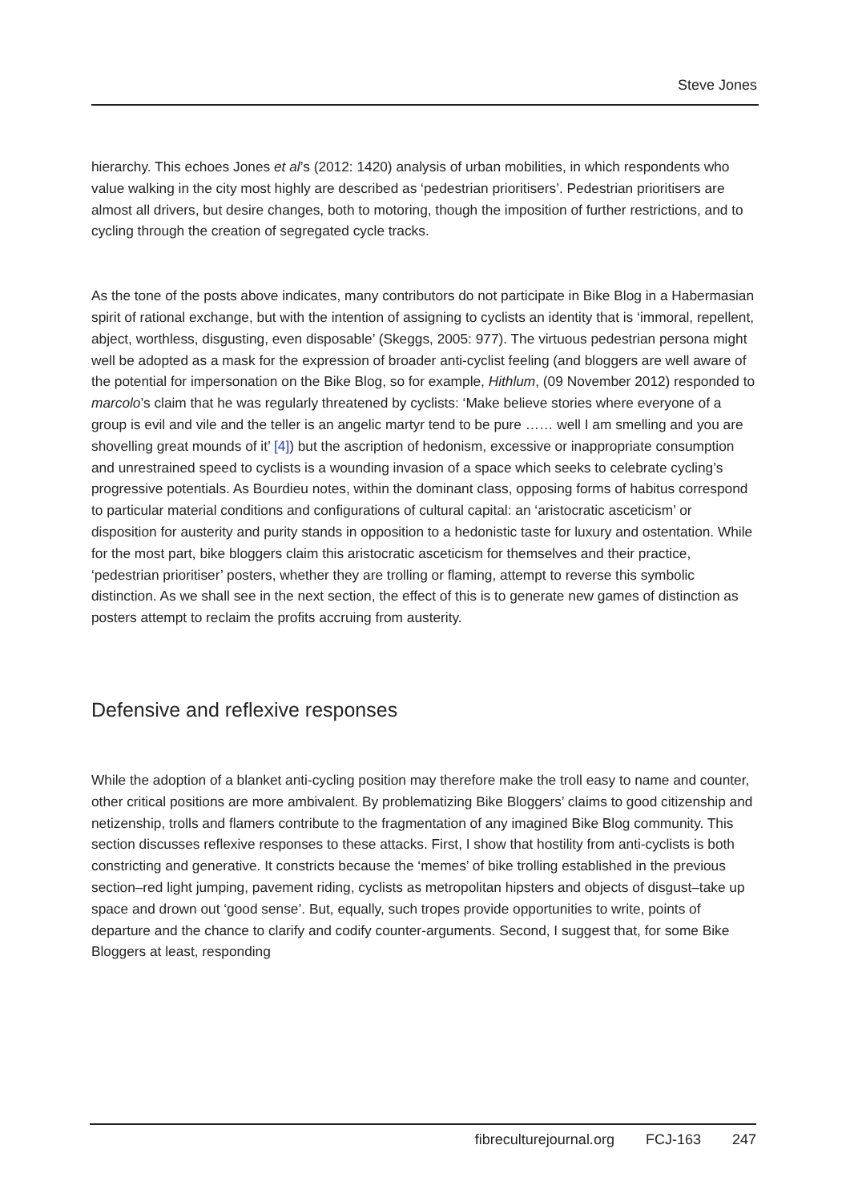Steve Jones
hierarchy. This echoes Jones et al’s (2012: 1420) analysis of urban mobilities, in which respondents who value walking in the city most highly are described as ‘pedestrian prioritisers’. Pedestrian prioritisers are almost all drivers, but desire changes, both to motoring, though the imposition of further restrictions, and to cycling through the creation of segregated cycle tracks.
As the tone of the posts above indicates, many contributors do not participate in Bike Blog in a Habermasian spirit of rational exchange, but with the intention of assigning to cyclists an identity that is ‘immoral, repellent, abject, worthless, disgusting, even disposable’ (Skeggs, 2005: 977). The virtuous pedestrian persona might well be adopted as a mask for the expression of broader anti-cyclist feeling (and bloggers are well aware of the potential for impersonation on the Bike Blog, so for example, Hithlum, (09 November 2012) responded to marcolo’s claim that he was regularly threatened by cyclists: ‘Make believe stories where everyone of a group is evil and vile and the teller is an angelic martyr tend to be pure …… well I am smelling and you are shovelling great mounds of it’ [4]) but the ascription of hedonism, excessive or inappropriate consumption and unrestrained speed to cyclists is a wounding invasion of a space which seeks to celebrate cycling’s progressive potentials. As Bourdieu notes, within the dominant class, opposing forms of habitus correspond to particular material conditions and configurations of cultural capital: an ‘aristocratic asceticism’ or disposition for austerity and purity stands in opposition to a hedonistic taste for luxury and ostentation. While for the most part, bike bloggers claim this aristocratic asceticism for themselves and their practice, ‘pedestrian prioritiser’ posters, whether they are trolling or flaming, attempt to reverse this symbolic distinction. As we shall see in the next section, the effect of this is to generate new games of distinction as posters attempt to reclaim the profits accruing from austerity.
Defensive and reflexive responses
While the adoption of a blanket anti-cycling position may therefore make the troll easy to name and counter, other critical positions are more ambivalent. By problematizing Bike Bloggers’ claims to good citizenship and netizenship, trolls and flamers contribute to the fragmentation of any imagined Bike Blog community. This section discusses reflexive responses to these attacks. First, I show that hostility from anti-cyclists is both constricting and generative. It constricts because the ‘memes’ of bike trolling established in the previous section–red light jumping, pavement riding, cyclists as metropolitan hipsters and objects of disgust–take up space and drown out ‘good sense’. But, equally, such tropes provide opportunities to write, points of departure and the chance to clarify and codify counter-arguments. Second, I suggest that, for some Bike Bloggers at least, responding
fibreculturejournal.org FCJ-163 247